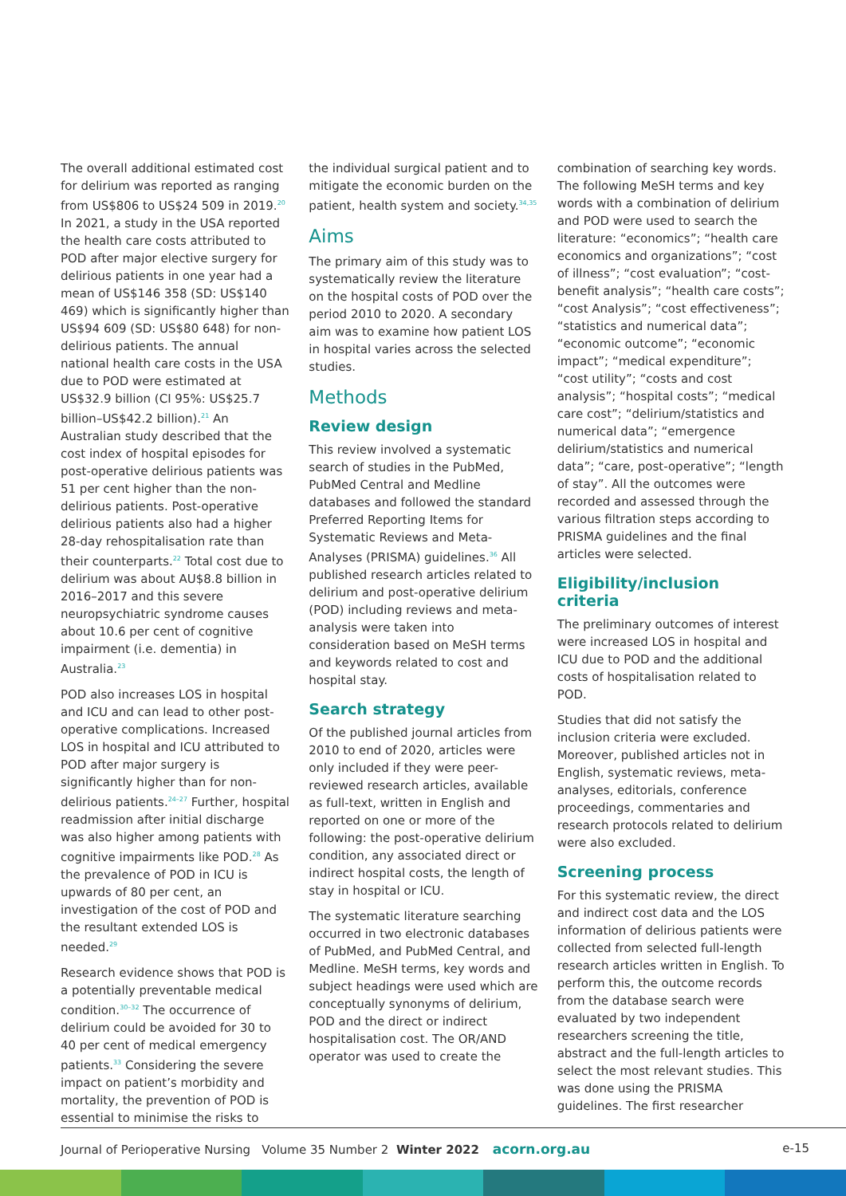The overall additional estimated cost for delirium was reported as ranging from US$806 to US$24 509 in 2019.<sup>20</sup> In 2021, a study in the USA reported the health care costs attributed to POD after major elective surgery for delirious patients in one year had a mean of US$146 358 (SD: US$140 469) which is significantly higher than US$94 609 (SD: US$80 648) for non-delirious patients. The annual national health care costs in the USA due to POD were estimated at US$32.9 billion (CI 95%: US$25.7 billion–US$42.2 billion).<sup>21</sup> An Australian study described that the cost index of hospital episodes for post-operative delirious patients was 51 per cent higher than the non-delirious patients. Post-operative delirious patients also had a higher 28-day rehospitalisation rate than their counterparts.<sup>22</sup> Total cost due to delirium was about AU$8.8 billion in 2016–2017 and this severe neuropsychiatric syndrome causes about 10.6 per cent of cognitive impairment (i.e. dementia) in Australia.<sup>23</sup>
POD also increases LOS in hospital and ICU and can lead to other post-operative complications. Increased LOS in hospital and ICU attributed to POD after major surgery is significantly higher than for non-delirious patients.<sup>24–27</sup> Further, hospital readmission after initial discharge was also higher among patients with cognitive impairments like POD.<sup>28</sup> As the prevalence of POD in ICU is upwards of 80 per cent, an investigation of the cost of POD and the resultant extended LOS is needed.<sup>29</sup>
Research evidence shows that POD is a potentially preventable medical condition.<sup>30–32</sup> The occurrence of delirium could be avoided for 30 to 40 per cent of medical emergency patients.<sup>33</sup> Considering the severe impact on patient’s morbidity and mortality, the prevention of POD is essential to minimise the risks to
the individual surgical patient and to mitigate the economic burden on the patient, health system and society.<sup>34,35</sup>
Aims
The primary aim of this study was to systematically review the literature on the hospital costs of POD over the period 2010 to 2020. A secondary aim was to examine how patient LOS in hospital varies across the selected studies.
Methods
Review design
This review involved a systematic search of studies in the PubMed, PubMed Central and Medline databases and followed the standard Preferred Reporting Items for Systematic Reviews and Meta-Analyses (PRISMA) guidelines.<sup>36</sup> All published research articles related to delirium and post-operative delirium (POD) including reviews and meta-analysis were taken into consideration based on MeSH terms and keywords related to cost and hospital stay.
Search strategy
Of the published journal articles from 2010 to end of 2020, articles were only included if they were peer-reviewed research articles, available as full-text, written in English and reported on one or more of the following: the post-operative delirium condition, any associated direct or indirect hospital costs, the length of stay in hospital or ICU.
The systematic literature searching occurred in two electronic databases of PubMed, and PubMed Central, and Medline. MeSH terms, key words and subject headings were used which are conceptually synonyms of delirium, POD and the direct or indirect hospitalisation cost. The OR/AND operator was used to create the
combination of searching key words. The following MeSH terms and key words with a combination of delirium and POD were used to search the literature: “economics”; “health care economics and organizations”; “cost of illness”; “cost evaluation”; “cost-benefit analysis”; “health care costs”; “cost Analysis”; “cost effectiveness”; “statistics and numerical data”; “economic outcome”; “economic impact”; “medical expenditure”; “cost utility”; “costs and cost analysis”; “hospital costs”; “medical care cost”; “delirium/statistics and numerical data”; “emergence delirium/statistics and numerical data”; “care, post-operative”; “length of stay”. All the outcomes were recorded and assessed through the various filtration steps according to PRISMA guidelines and the final articles were selected.
Eligibility/inclusion criteria
The preliminary outcomes of interest were increased LOS in hospital and ICU due to POD and the additional costs of hospitalisation related to POD.
Studies that did not satisfy the inclusion criteria were excluded. Moreover, published articles not in English, systematic reviews, meta-analyses, editorials, conference proceedings, commentaries and research protocols related to delirium were also excluded.
Screening process
For this systematic review, the direct and indirect cost data and the LOS information of delirious patients were collected from selected full-length research articles written in English. To perform this, the outcome records from the database search were evaluated by two independent researchers screening the title, abstract and the full-length articles to select the most relevant studies. This was done using the PRISMA guidelines. The first researcher
Journal of Perioperative Nursing Volume 35 Number 2 Winter 2022 acorn.org.au e-15